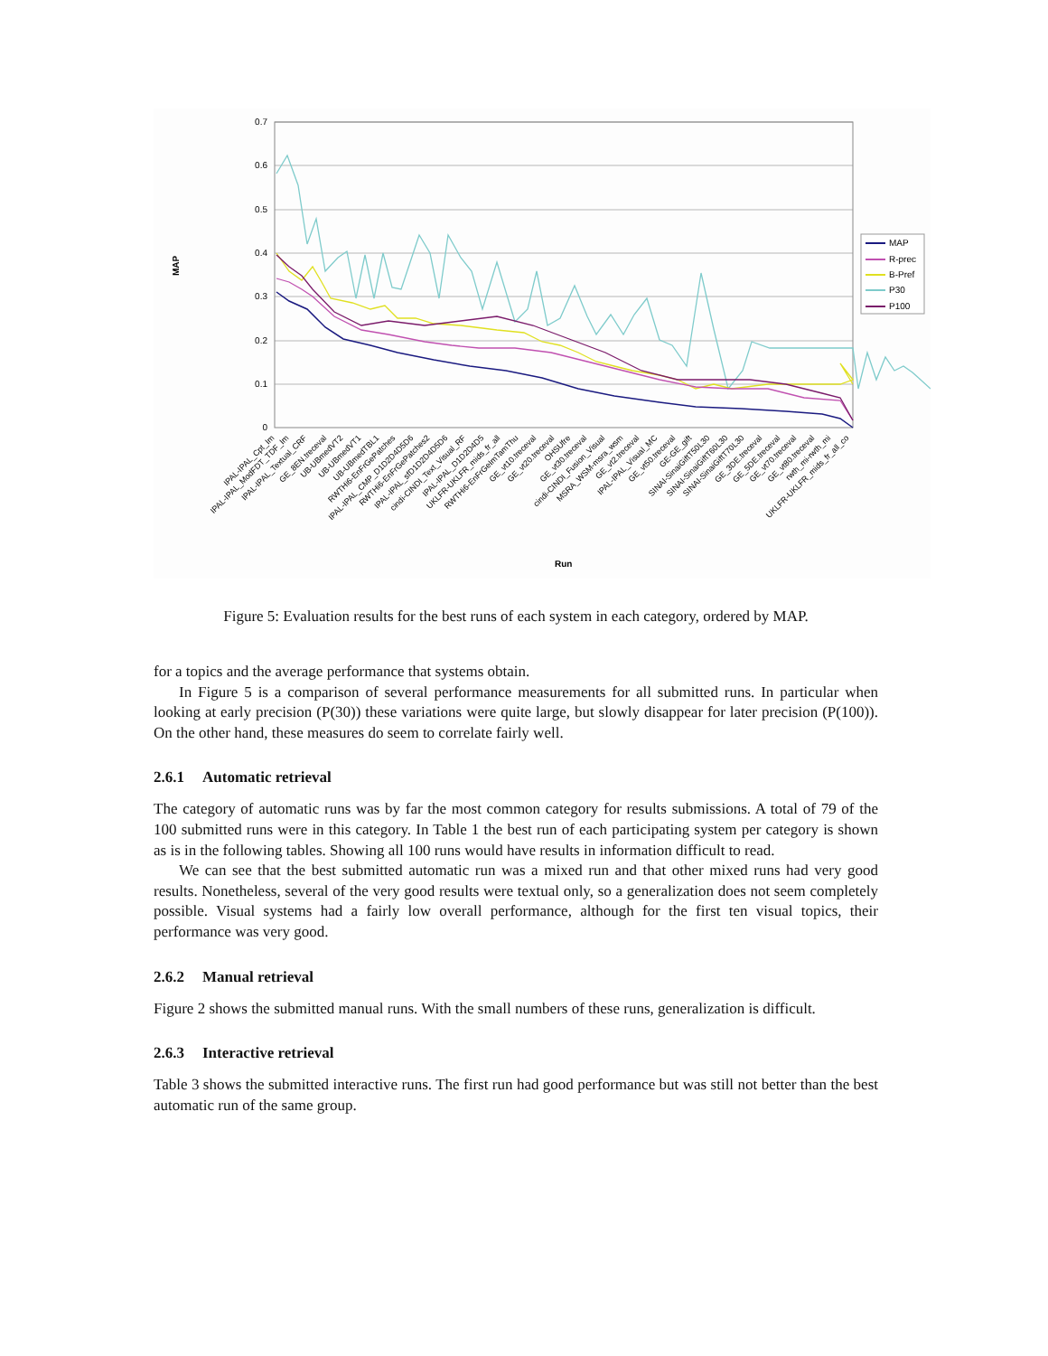0.7
0.6
0.5
0.4
0.3
0.2
0.1
0
MAP
Run
MAP
R-prec
B-Pref
P30
P100
IPAL-IPAL_Cpt_Im
IPAL-IPAL_ModFDT_TDF_Im
IPAL-IPAL_Textual_CRF
GE_8EN.treceval
UB-UBmedVT2
UB-UBmedVT1
UB-UBmedTBL1
RWTHi6-EnFrGePatches
IPAL-IPAL_CMP_D1D2D4D5D6
RWTHi6-EnFrGePatches2
IPAL-IPAL_sfD1D2D4D5D6
cindi-CINDI_Text_Visual_RF
IPAL-IPAL_D1D2D4D5
UKLFR-UKLFR_mids_fr_all
RWTHi6-EnFrGeImTamThu
GE_vt10.treceval
GE_vt20.treceval
OHSUfre
GE_vt30.treceval
cindi-CINDI_Fusion_Visual
MSRA_WSM-msra_wsm
GE_vt2.treceval
IPAL-IPAL_Visual_MC
GE_vt50.treceval
GE-GE_gift
SINAI-SinaiGiftT50L30
SINAI-SinaiGiftT60L30
SINAI-SinaiGiftT70L30
GE_3DE.treceval
GE_5DE.treceval
GE_vt70.treceval
GE_vt80.treceval
rwth_mi-rwth_mi
UKLFR-UKLFR_mids_fr_all_co
Figure 5: Evaluation results for the best runs of each system in each category, ordered by MAP.
for a topics and the average performance that systems obtain.
In Figure 5 is a comparison of several performance measurements for all submitted runs. In particular when looking at early precision (P(30)) these variations were quite large, but slowly disappear for later precision (P(100)). On the other hand, these measures do seem to correlate fairly well.
2.6.1 Automatic retrieval
The category of automatic runs was by far the most common category for results submissions. A total of 79 of the 100 submitted runs were in this category. In Table 1 the best run of each participating system per category is shown as is in the following tables. Showing all 100 runs would have results in information difficult to read.
We can see that the best submitted automatic run was a mixed run and that other mixed runs had very good results. Nonetheless, several of the very good results were textual only, so a generalization does not seem completely possible. Visual systems had a fairly low overall performance, although for the first ten visual topics, their performance was very good.
2.6.2 Manual retrieval
Figure 2 shows the submitted manual runs. With the small numbers of these runs, generalization is difficult.
2.6.3 Interactive retrieval
Table 3 shows the submitted interactive runs. The first run had good performance but was still not better than the best automatic run of the same group.